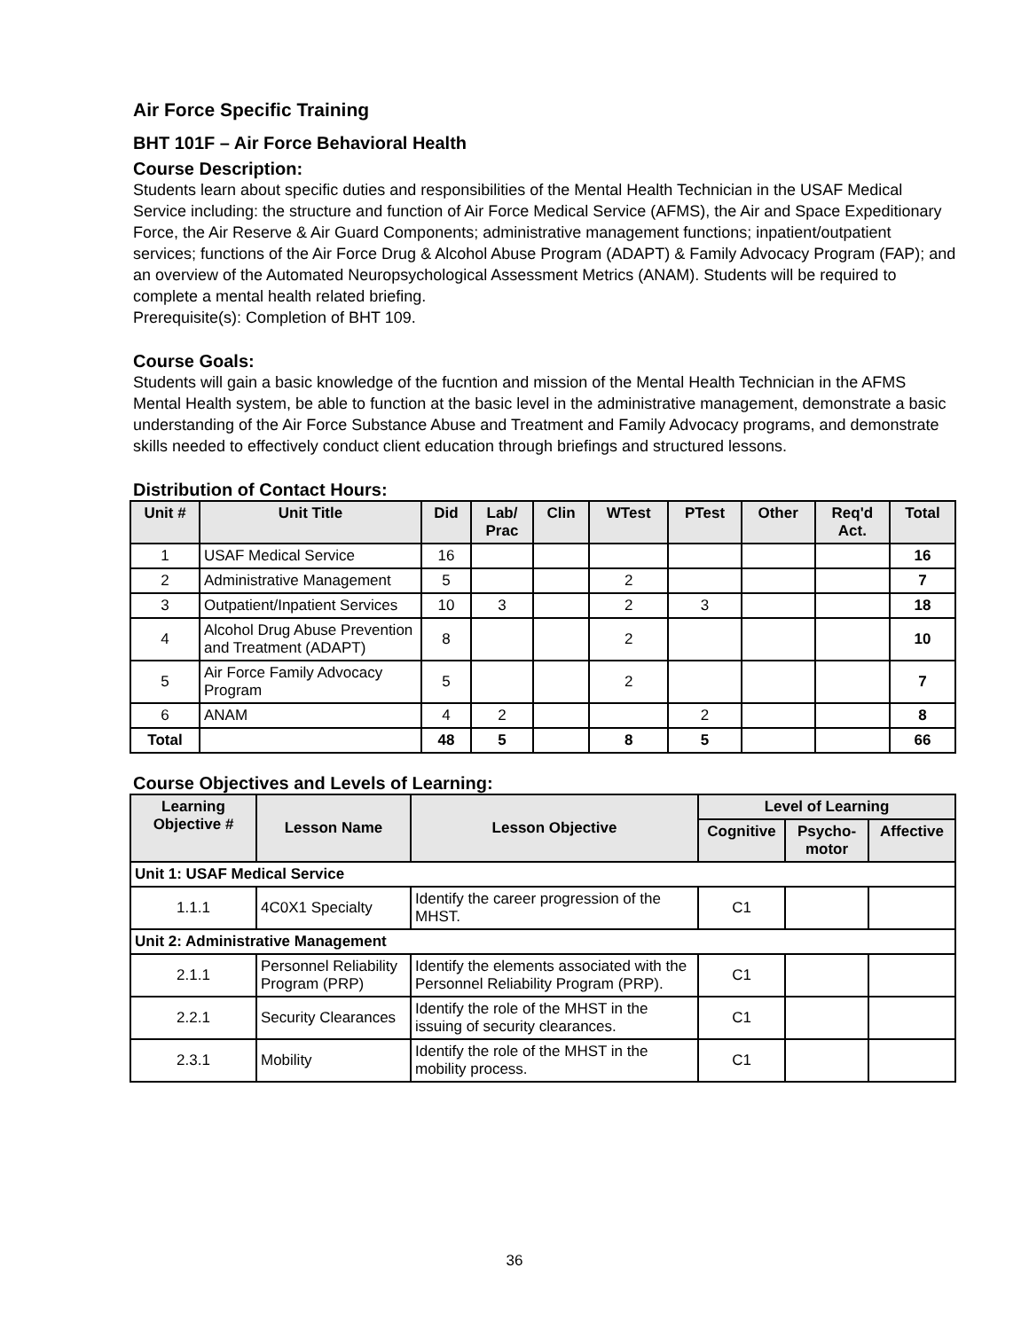Air Force Specific Training
BHT 101F – Air Force Behavioral Health
Course Description:
Students learn about specific duties and responsibilities of the Mental Health Technician in the USAF Medical Service including: the structure and function of Air Force Medical Service (AFMS), the Air and Space Expeditionary Force, the Air Reserve & Air Guard Components; administrative management functions; inpatient/outpatient services; functions of the Air Force Drug & Alcohol Abuse Program (ADAPT) & Family Advocacy Program (FAP); and an overview of the Automated Neuropsychological Assessment Metrics (ANAM). Students will be required to complete a mental health related briefing.
Prerequisite(s): Completion of BHT 109.
Course Goals:
Students will gain a basic knowledge of the fucntion and mission of the Mental Health Technician in the AFMS Mental Health system, be able to function at the basic level in the administrative management, demonstrate a basic understanding of the Air Force Substance Abuse and Treatment and Family Advocacy programs, and demonstrate skills needed to effectively conduct client education through briefings and structured lessons.
Distribution of Contact Hours:
| Unit # | Unit Title | Did | Lab/ Prac | Clin | WTest | PTest | Other | Req'd Act. | Total |
| --- | --- | --- | --- | --- | --- | --- | --- | --- | --- |
| 1 | USAF Medical Service | 16 | | | | | | | 16 |
| 2 | Administrative Management | 5 | | | 2 | | | | 7 |
| 3 | Outpatient/Inpatient Services | 10 | 3 | | 2 | 3 | | | 18 |
| 4 | Alcohol Drug Abuse Prevention and Treatment (ADAPT) | 8 | | | 2 | | | | 10 |
| 5 | Air Force Family Advocacy Program | 5 | | | 2 | | | | 7 |
| 6 | ANAM | 4 | 2 | | | 2 | | | 8 |
| Total | | 48 | 5 | | 8 | 5 | | | 66 |
Course Objectives and Levels of Learning:
| Learning Objective # | Lesson Name | Lesson Objective | Level of Learning | | |
| --- | --- | --- | --- | --- | --- |
| | | | Cognitive | Psycho- motor | Affective |
| Unit 1: USAF Medical Service | | | | | |
| 1.1.1 | 4C0X1 Specialty | Identify the career progression of the MHST. | C1 | | |
| Unit 2: Administrative Management | | | | | |
| 2.1.1 | Personnel Reliability Program (PRP) | Identify the elements associated with the Personnel Reliability Program (PRP). | C1 | | |
| 2.2.1 | Security Clearances | Identify the role of the MHST in the issuing of security clearances. | C1 | | |
| 2.3.1 | Mobility | Identify the role of the MHST in the mobility process. | C1 | | |
36